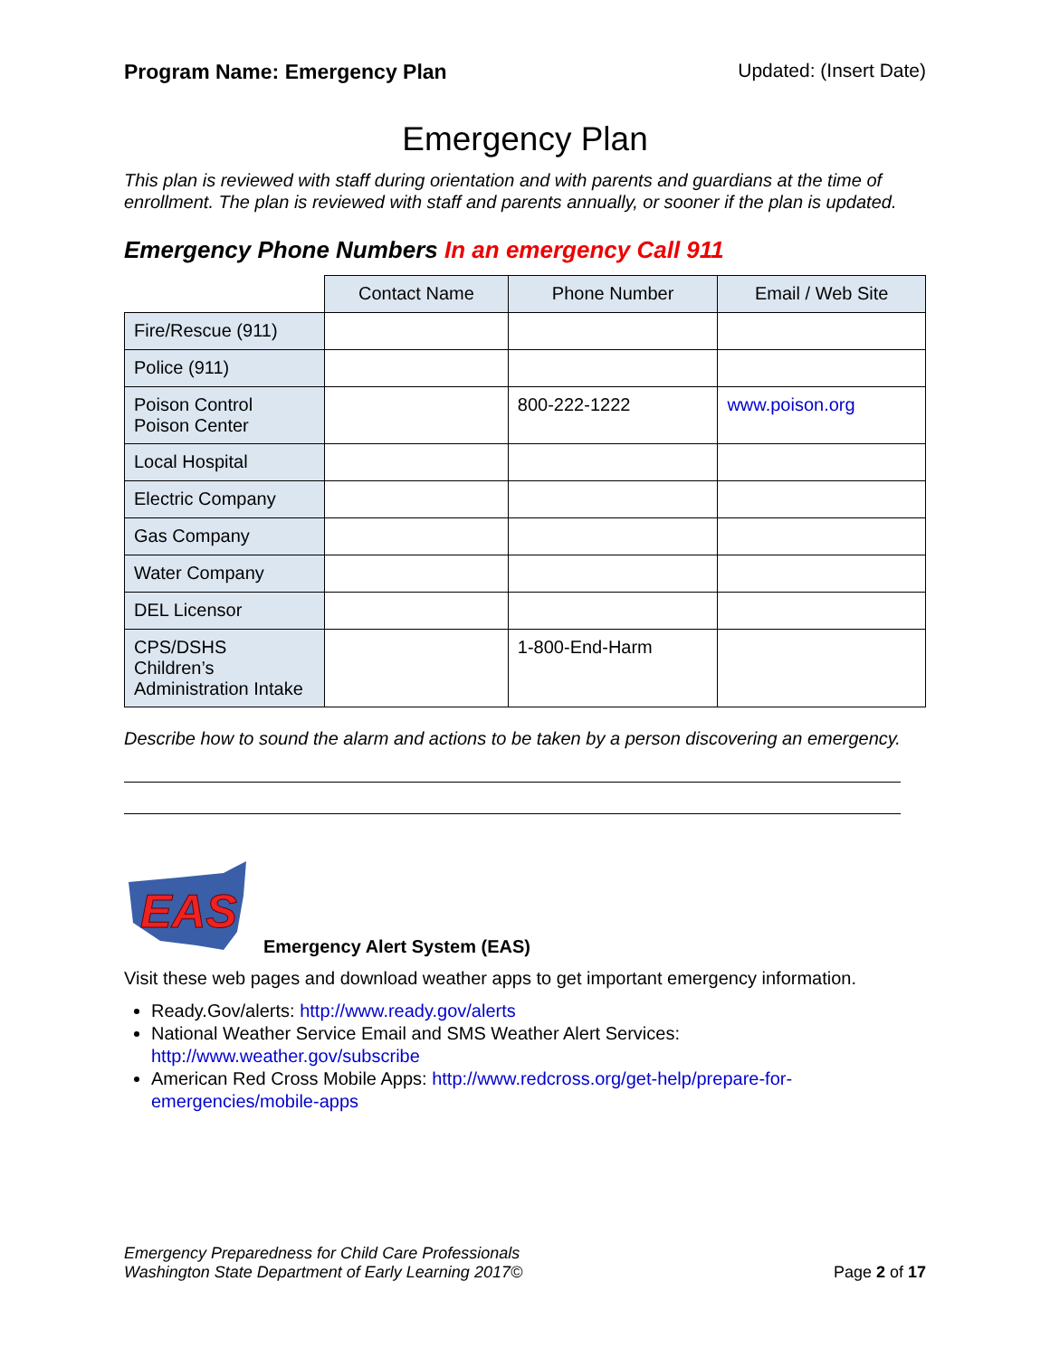Program Name: Emergency Plan Updated: (Insert Date)
Emergency Plan
This plan is reviewed with staff during orientation and with parents and guardians at the time of enrollment. The plan is reviewed with staff and parents annually, or sooner if the plan is updated.
Emergency Phone Numbers In an emergency Call 911
| | Contact Name | Phone Number | Email / Web Site |
| --- | --- | --- | --- |
| Fire/Rescue (911) | | | |
| Police (911) | | | |
| Poison Control Poison Center | | 800-222-1222 | www.poison.org |
| Local Hospital | | | |
| Electric Company | | | |
| Gas Company | | | |
| Water Company | | | |
| DEL Licensor | | | |
| CPS/DSHS Children’s Administration Intake | | 1-800-End-Harm | |
Describe how to sound the alarm and actions to be taken by a person discovering an emergency.
EAS
Emergency Alert System (EAS)
Visit these web pages and download weather apps to get important emergency information.
Ready.Gov/alerts: http://www.ready.gov/alerts
National Weather Service Email and SMS Weather Alert Services: http://www.weather.gov/subscribe
American Red Cross Mobile Apps: http://www.redcross.org/get-help/prepare-for-emergencies/mobile-apps
Emergency Preparedness for Child Care Professionals
Washington State Department of Early Learning 2017© Page 2 of 17